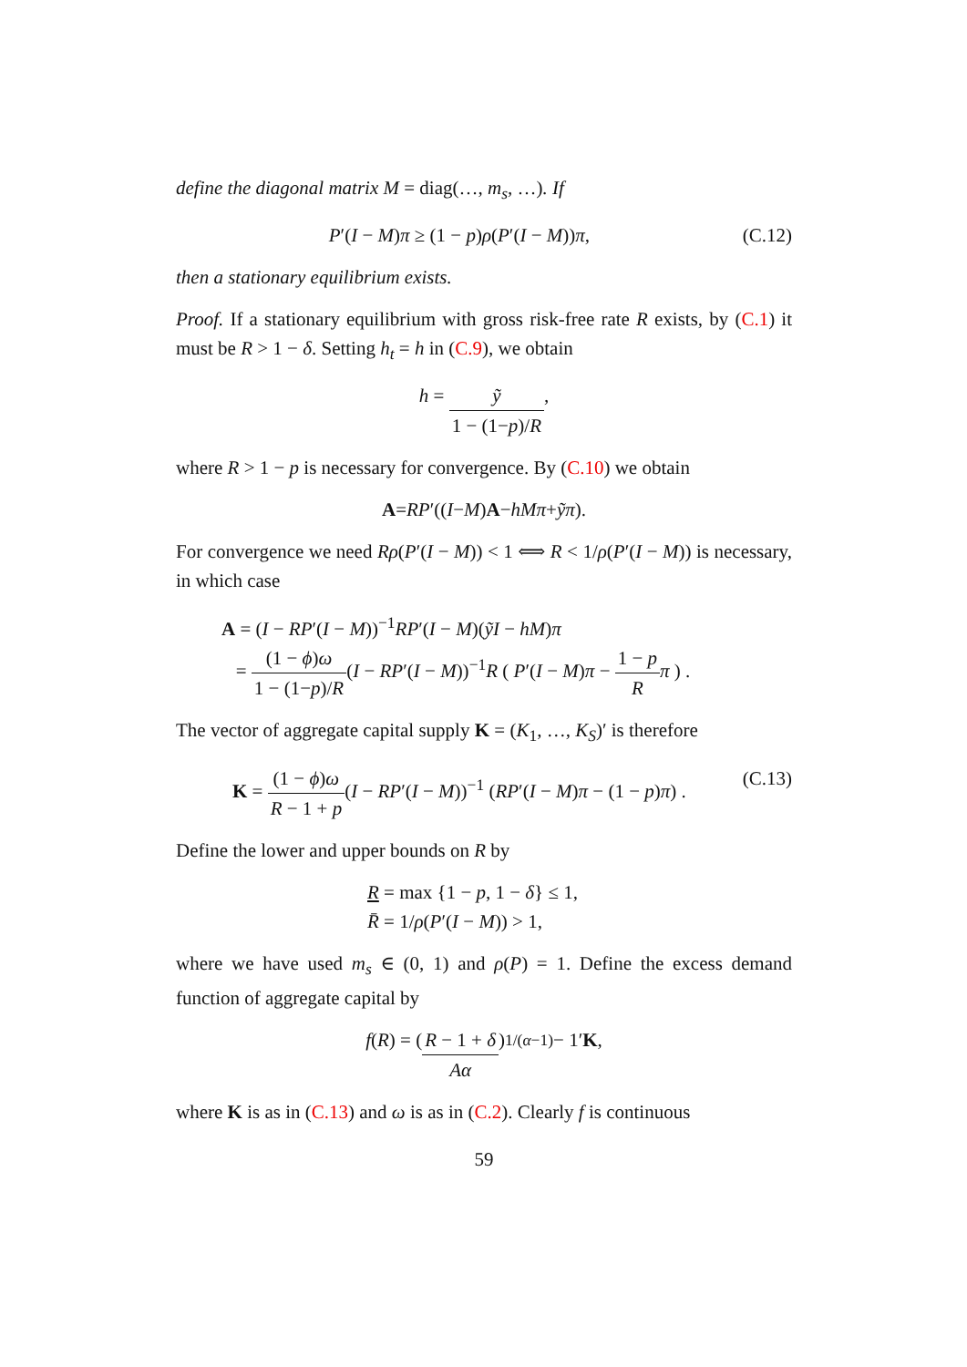define the diagonal matrix M = diag(…, m<sub>s</sub>, …). If
P′(I − M)π ≥ (1 − p)ρ(P′(I − M))π, (C.12)
then a stationary equilibrium exists.
Proof. If a stationary equilibrium with gross risk-free rate R exists, by (C.1) it must be R > 1 − δ. Setting h<sub>t</sub> = h in (C.9), we obtain
h = ỹ 1 − (1−p)/R,
where R > 1 − p is necessary for convergence. By (C.10) we obtain
A = RP ′((I − M) A − hMπ + ỹπ).
For convergence we need Rρ(P′(I − M)) < 1 ⟺ R < 1/ρ(P′(I − M)) is necessary, in which case
A = (I − RP′(I − M))<sup>−1</sup>RP′(I − M)(ỹI − hM)π
= (1 − ϕ)ω 1 − (1−p)/R(I − RP′(I − M))<sup>−1</sup>R ( P′(I − M)π − 1 − p R π ) .
The vector of aggregate capital supply K = (K<sub>1</sub>, …, K<sub>S</sub>)′ is therefore
K = (1 − ϕ)ω R − 1 + p(I − RP′(I − M))<sup>−1</sup> (RP′(I − M)π − (1 − p)π) . (C.13)
Define the lower and upper bounds on R by
R = max {1 − p, 1 − δ} ≤ 1,
R̄ = 1/ρ(P′(I − M)) > 1,
where we have used m<sub>s</sub> ∈ (0, 1) and ρ(P) = 1. Define the excess demand function of aggregate capital by
f (R) = ( R − 1 + δ Aα )<sup>1/(α−1)</sup> − 1′ K,
where K is as in (C.13) and ω is as in (C.2). Clearly f is continuous
59